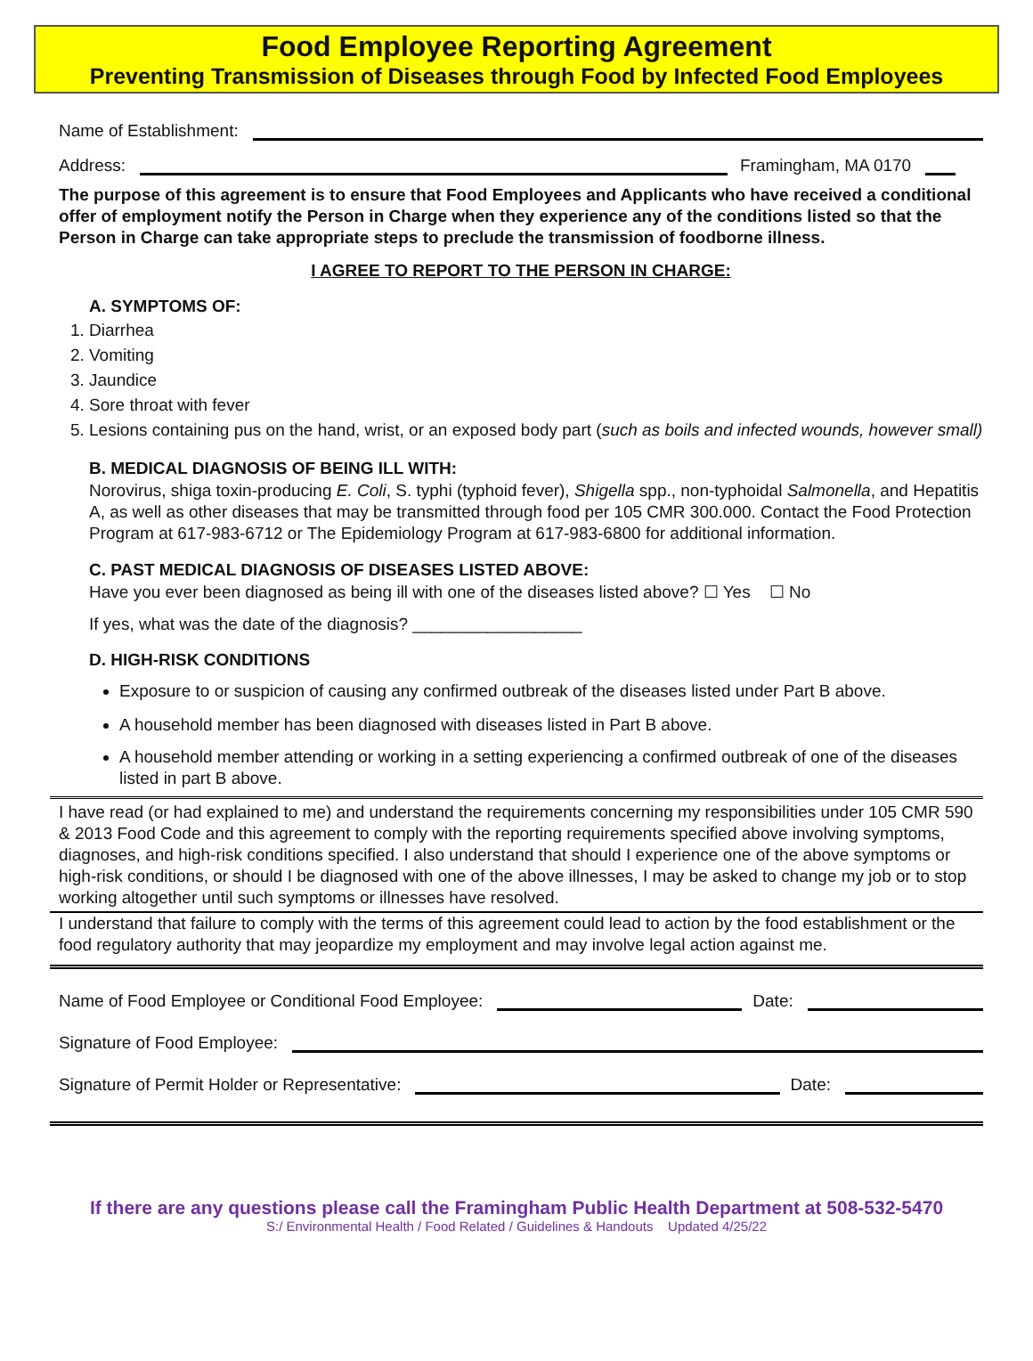Food Employee Reporting Agreement
Preventing Transmission of Diseases through Food by Infected Food Employees
Name of Establishment:
Address: Framingham, MA 0170
The purpose of this agreement is to ensure that Food Employees and Applicants who have received a conditional offer of employment notify the Person in Charge when they experience any of the conditions listed so that the Person in Charge can take appropriate steps to preclude the transmission of foodborne illness.
I AGREE TO REPORT TO THE PERSON IN CHARGE:
A. SYMPTOMS OF:
1. Diarrhea
2. Vomiting
3. Jaundice
4. Sore throat with fever
5. Lesions containing pus on the hand, wrist, or an exposed body part (such as boils and infected wounds, however small)
B. MEDICAL DIAGNOSIS OF BEING ILL WITH:
Norovirus, shiga toxin-producing E. Coli, S. typhi (typhoid fever), Shigella spp., non-typhoidal Salmonella, and Hepatitis A, as well as other diseases that may be transmitted through food per 105 CMR 300.000. Contact the Food Protection Program at 617-983-6712 or The Epidemiology Program at 617-983-6800 for additional information.
C. PAST MEDICAL DIAGNOSIS OF DISEASES LISTED ABOVE:
Have you ever been diagnosed as being ill with one of the diseases listed above? ☐ Yes ☐ No
If yes, what was the date of the diagnosis? __________________
D. HIGH-RISK CONDITIONS
Exposure to or suspicion of causing any confirmed outbreak of the diseases listed under Part B above.
A household member has been diagnosed with diseases listed in Part B above.
A household member attending or working in a setting experiencing a confirmed outbreak of one of the diseases listed in part B above.
I have read (or had explained to me) and understand the requirements concerning my responsibilities under 105 CMR 590 & 2013 Food Code and this agreement to comply with the reporting requirements specified above involving symptoms, diagnoses, and high-risk conditions specified. I also understand that should I experience one of the above symptoms or high-risk conditions, or should I be diagnosed with one of the above illnesses, I may be asked to change my job or to stop working altogether until such symptoms or illnesses have resolved.
I understand that failure to comply with the terms of this agreement could lead to action by the food establishment or the food regulatory authority that may jeopardize my employment and may involve legal action against me.
Name of Food Employee or Conditional Food Employee: Date:
Signature of Food Employee:
Signature of Permit Holder or Representative: Date:
If there are any questions please call the Framingham Public Health Department at 508-532-5470
S:/ Environmental Health / Food Related / Guidelines & Handouts Updated 4/25/22